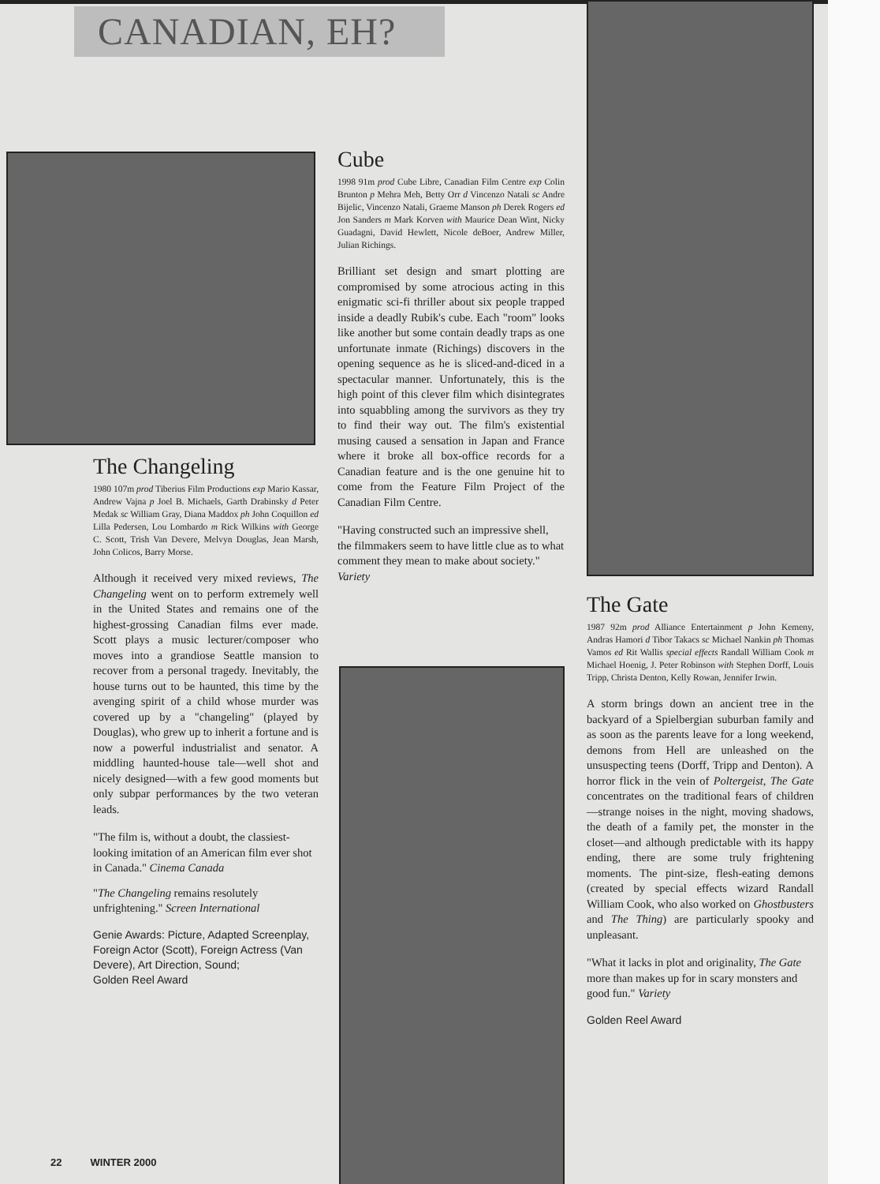CANADIAN, EH?
The Changeling
1980 107m prod Tiberius Film Productions exp Mario Kassar, Andrew Vajna p Joel B. Michaels, Garth Drabinsky d Peter Medak sc William Gray, Diana Maddox ph John Coquillon ed Lilla Pedersen, Lou Lombardo m Rick Wilkins with George C. Scott, Trish Van Devere, Melvyn Douglas, Jean Marsh, John Colicos, Barry Morse.
Although it received very mixed reviews, The Changeling went on to perform extremely well in the United States and remains one of the highest-grossing Canadian films ever made. Scott plays a music lecturer/composer who moves into a grandiose Seattle mansion to recover from a personal tragedy. Inevitably, the house turns out to be haunted, this time by the avenging spirit of a child whose murder was covered up by a "changeling" (played by Douglas), who grew up to inherit a fortune and is now a powerful industrialist and senator. A middling haunted-house tale—well shot and nicely designed—with a few good moments but only subpar performances by the two veteran leads.
"The film is, without a doubt, the classiest-looking imitation of an American film ever shot in Canada." Cinema Canada
"The Changeling remains resolutely unfrightening." Screen International
Genie Awards: Picture, Adapted Screenplay, Foreign Actor (Scott), Foreign Actress (Van Devere), Art Direction, Sound;
Golden Reel Award
Cube
1998 91m prod Cube Libre, Canadian Film Centre exp Colin Brunton p Mehra Meh, Betty Orr d Vincenzo Natali sc Andre Bijelic, Vincenzo Natali, Graeme Manson ph Derek Rogers ed Jon Sanders m Mark Korven with Maurice Dean Wint, Nicky Guadagni, David Hewlett, Nicole deBoer, Andrew Miller, Julian Richings.
Brilliant set design and smart plotting are compromised by some atrocious acting in this enigmatic sci-fi thriller about six people trapped inside a deadly Rubik's cube. Each "room" looks like another but some contain deadly traps as one unfortunate inmate (Richings) discovers in the opening sequence as he is sliced-and-diced in a spectacular manner. Unfortunately, this is the high point of this clever film which disintegrates into squabbling among the survivors as they try to find their way out. The film's existential musing caused a sensation in Japan and France where it broke all box-office records for a Canadian feature and is the one genuine hit to come from the Feature Film Project of the Canadian Film Centre.
"Having constructed such an impressive shell, the filmmakers seem to have little clue as to what comment they mean to make about society." Variety
The Gate
1987 92m prod Alliance Entertainment p John Kemeny, Andras Hamori d Tibor Takacs sc Michael Nankin ph Thomas Vamos ed Rit Wallis special effects Randall William Cook m Michael Hoenig, J. Peter Robinson with Stephen Dorff, Louis Tripp, Christa Denton, Kelly Rowan, Jennifer Irwin.
A storm brings down an ancient tree in the backyard of a Spielbergian suburban family and as soon as the parents leave for a long weekend, demons from Hell are unleashed on the unsuspecting teens (Dorff, Tripp and Denton). A horror flick in the vein of Poltergeist, The Gate concentrates on the traditional fears of children—strange noises in the night, moving shadows, the death of a family pet, the monster in the closet—and although predictable with its happy ending, there are some truly frightening moments. The pint-size, flesh-eating demons (created by special effects wizard Randall William Cook, who also worked on Ghostbusters and The Thing) are particularly spooky and unpleasant.
"What it lacks in plot and originality, The Gate more than makes up for in scary monsters and good fun." Variety
Golden Reel Award
22 WINTER 2000